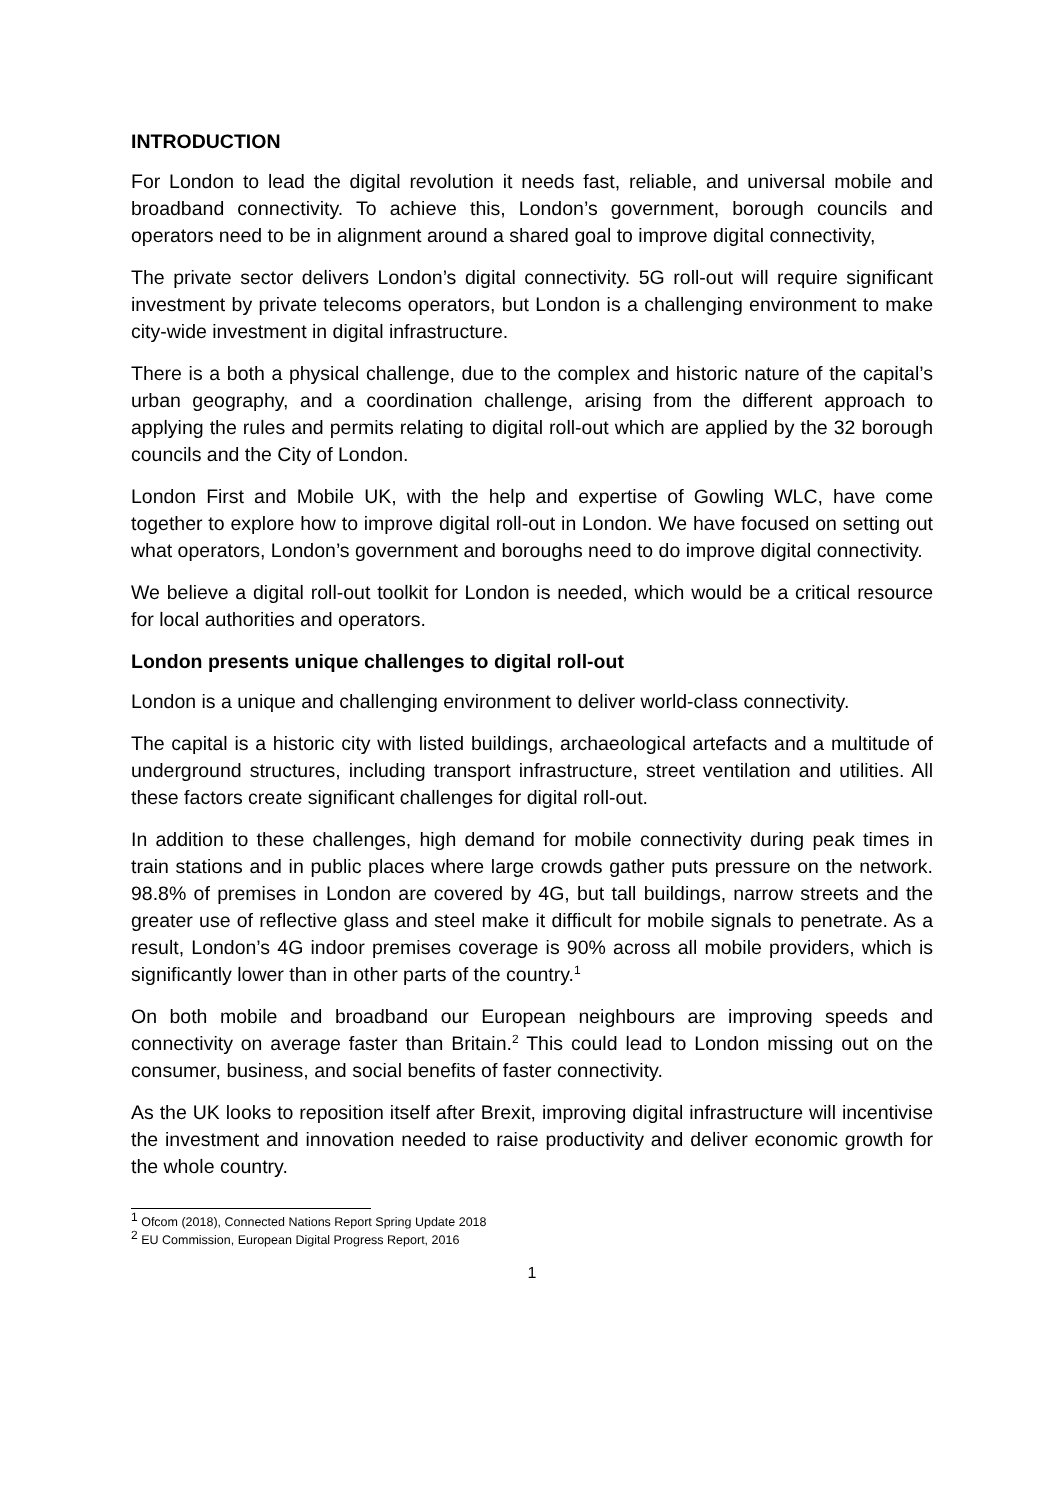INTRODUCTION
For London to lead the digital revolution it needs fast, reliable, and universal mobile and broadband connectivity. To achieve this, London’s government, borough councils and operators need to be in alignment around a shared goal to improve digital connectivity,
The private sector delivers London’s digital connectivity. 5G roll-out will require significant investment by private telecoms operators, but London is a challenging environment to make city-wide investment in digital infrastructure.
There is a both a physical challenge, due to the complex and historic nature of the capital’s urban geography, and a coordination challenge, arising from the different approach to applying the rules and permits relating to digital roll-out which are applied by the 32 borough councils and the City of London.
London First and Mobile UK, with the help and expertise of Gowling WLC, have come together to explore how to improve digital roll-out in London. We have focused on setting out what operators, London’s government and boroughs need to do improve digital connectivity.
We believe a digital roll-out toolkit for London is needed, which would be a critical resource for local authorities and operators.
London presents unique challenges to digital roll-out
London is a unique and challenging environment to deliver world-class connectivity.
The capital is a historic city with listed buildings, archaeological artefacts and a multitude of underground structures, including transport infrastructure, street ventilation and utilities. All these factors create significant challenges for digital roll-out.
In addition to these challenges, high demand for mobile connectivity during peak times in train stations and in public places where large crowds gather puts pressure on the network. 98.8% of premises in London are covered by 4G, but tall buildings, narrow streets and the greater use of reflective glass and steel make it difficult for mobile signals to penetrate. As a result, London’s 4G indoor premises coverage is 90% across all mobile providers, which is significantly lower than in other parts of the country.<sup>1</sup>
On both mobile and broadband our European neighbours are improving speeds and connectivity on average faster than Britain.<sup>2</sup> This could lead to London missing out on the consumer, business, and social benefits of faster connectivity.
As the UK looks to reposition itself after Brexit, improving digital infrastructure will incentivise the investment and innovation needed to raise productivity and deliver economic growth for the whole country.
<sup>1</sup> Ofcom (2018), Connected Nations Report Spring Update 2018
<sup>2</sup> EU Commission, European Digital Progress Report, 2016
1